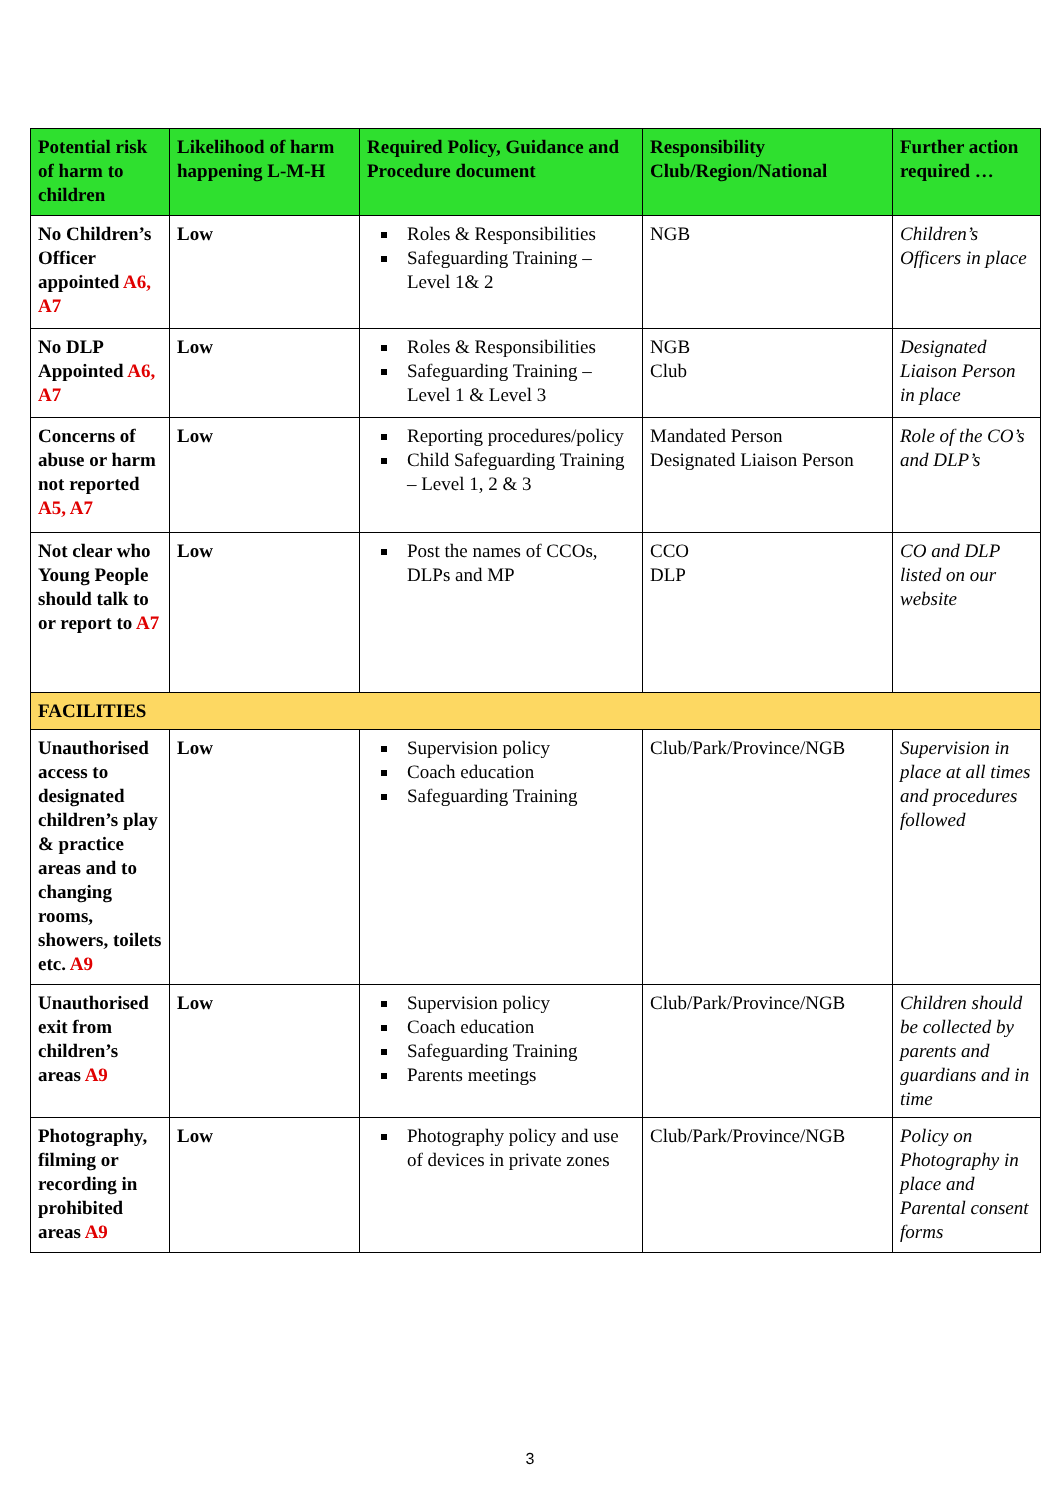| Potential risk of harm to children | Likelihood of harm happening L-M-H | Required Policy, Guidance and Procedure document | Responsibility Club/Region/National | Further action required … |
| --- | --- | --- | --- | --- |
| No Children’s Officer appointed A6, A7 | Low | Roles & Responsibilities Safeguarding Training – Level 1& 2 | NGB | Children’s Officers in place |
| No DLP Appointed A6, A7 | Low | Roles & Responsibilities Safeguarding Training – Level 1 & Level 3 | NGB Club | Designated Liaison Person in place |
| Concerns of abuse or harm not reported A5, A7 | Low | Reporting procedures/policy Child Safeguarding Training – Level 1, 2 & 3 | Mandated Person Designated Liaison Person | Role of the CO’s and DLP’s |
| Not clear who Young People should talk to or report to A7 | Low | Post the names of CCOs, DLPs and MP | CCO DLP | CO and DLP listed on our website |
| FACILITIES | | | | |
| Unauthorised access to designated children’s play & practice areas and to changing rooms, showers, toilets etc. A9 | Low | Supervision policy Coach education Safeguarding Training | Club/Park/Province/NGB | Supervision in place at all times and procedures followed |
| Unauthorised exit from children’s areas A9 | Low | Supervision policy Coach education Safeguarding Training Parents meetings | Club/Park/Province/NGB | Children should be collected by parents and guardians and in time |
| Photography, filming or recording in prohibited areas A9 | Low | Photography policy and use of devices in private zones | Club/Park/Province/NGB | Policy on Photography in place and Parental consent forms |
3